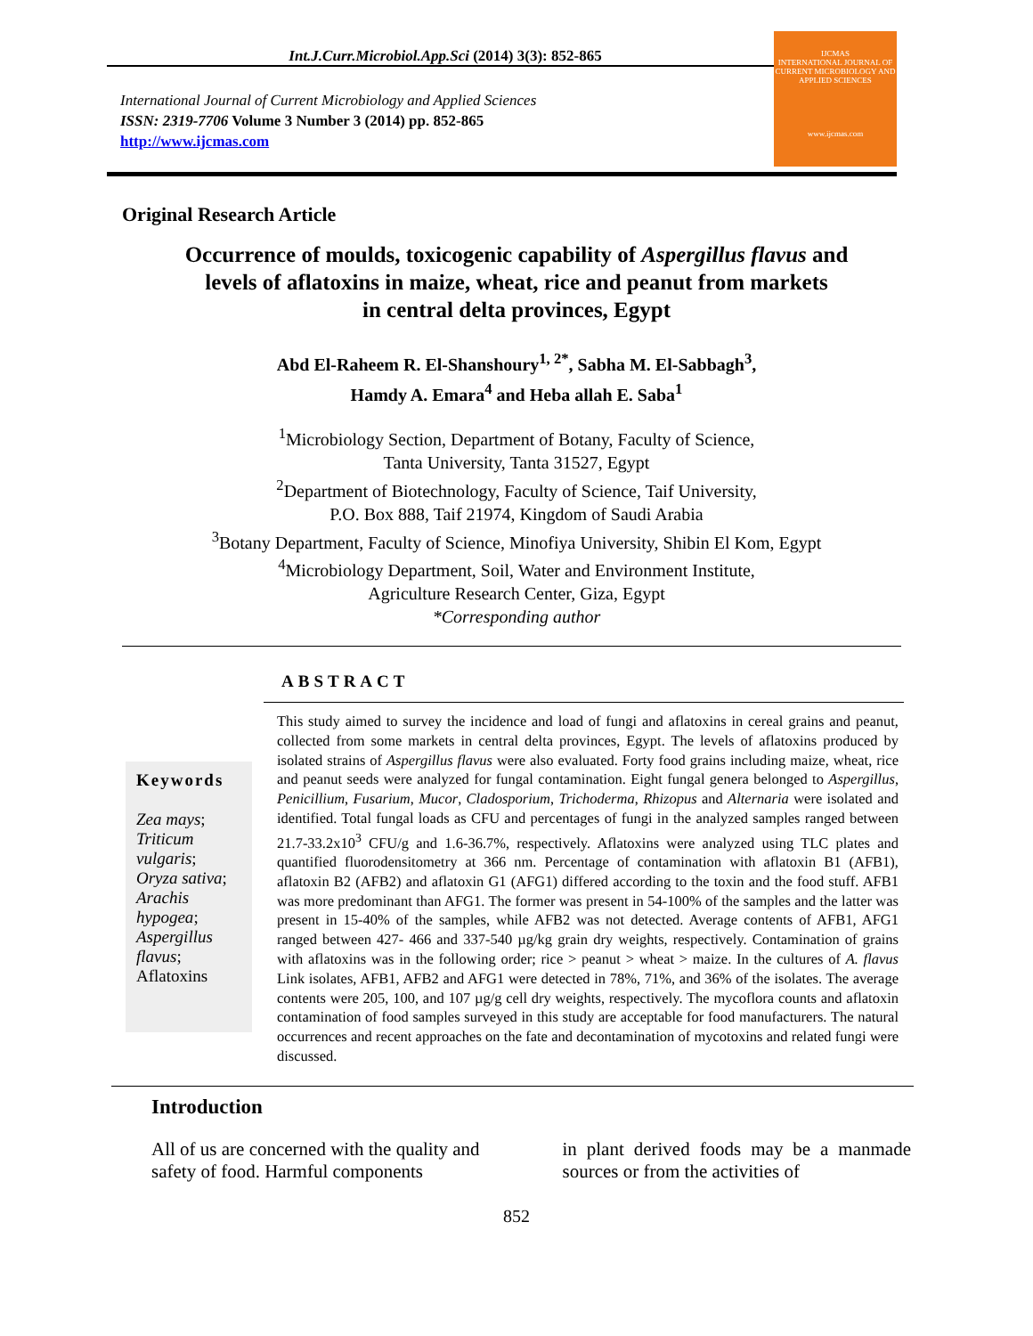Int.J.Curr.Microbiol.App.Sci (2014) 3(3): 852-865
International Journal of Current Microbiology and Applied Sciences
ISSN: 2319-7706 Volume 3 Number 3 (2014) pp. 852-865
http://www.ijcmas.com
IJCMAS
INTERNATIONAL JOURNAL OF CURRENT MICROBIOLOGY AND APPLIED SCIENCES
www.ijcmas.com
Original Research Article
Occurrence of moulds, toxicogenic capability of Aspergillus flavus and
levels of aflatoxins in maize, wheat, rice and peanut from markets
in central delta provinces, Egypt
Abd El-Raheem R. El-Shanshoury<sup>1, 2*</sup>, Sabha M. El-Sabbagh<sup>3</sup>,
Hamdy A. Emara<sup>4</sup> and Heba allah E. Saba<sup>1</sup>
<sup>1</sup> Microbiology Section, Department of Botany, Faculty of Science,
Tanta University, Tanta 31527, Egypt
<sup>2</sup> Department of Biotechnology, Faculty of Science, Taif University,
P.O. Box 888, Taif 21974, Kingdom of Saudi Arabia
<sup>3</sup> Botany Department, Faculty of Science, Minofiya University, Shibin El Kom, Egypt
<sup>4</sup> Microbiology Department, Soil, Water and Environment Institute,
Agriculture Research Center, Giza, Egypt
*Corresponding author
ABSTRACT
Keywords
Zea mays; Triticum vulgaris; Oryza sativa; Arachis hypogea; Aspergillus flavus; Aflatoxins
This study aimed to survey the incidence and load of fungi and aflatoxins in cereal grains and peanut, collected from some markets in central delta provinces, Egypt. The levels of aflatoxins produced by isolated strains of Aspergillus flavus were also evaluated. Forty food grains including maize, wheat, rice and peanut seeds were analyzed for fungal contamination. Eight fungal genera belonged to Aspergillus, Penicillium, Fusarium, Mucor, Cladosporium, Trichoderma, Rhizopus and Alternaria were isolated and identified. Total fungal loads as CFU and percentages of fungi in the analyzed samples ranged between 21.7-33.2x10<sup>3</sup> CFU/g and 1.6-36.7%, respectively. Aflatoxins were analyzed using TLC plates and quantified fluorodensitometry at 366 nm. Percentage of contamination with aflatoxin B1 (AFB1), aflatoxin B2 (AFB2) and aflatoxin G1 (AFG1) differed according to the toxin and the food stuff. AFB1 was more predominant than AFG1. The former was present in 54-100% of the samples and the latter was present in 15-40% of the samples, while AFB2 was not detected. Average contents of AFB1, AFG1 ranged between 427- 466 and 337-540 µg/kg grain dry weights, respectively. Contamination of grains with aflatoxins was in the following order; rice > peanut > wheat > maize. In the cultures of A. flavus Link isolates, AFB1, AFB2 and AFG1 were detected in 78%, 71%, and 36% of the isolates. The average contents were 205, 100, and 107 µg/g cell dry weights, respectively. The mycoflora counts and aflatoxin contamination of food samples surveyed in this study are acceptable for food manufacturers. The natural occurrences and recent approaches on the fate and decontamination of mycotoxins and related fungi were discussed.
Introduction
All of us are concerned with the quality and safety of food. Harmful components
in plant derived foods may be a manmade sources or from the activities of
852